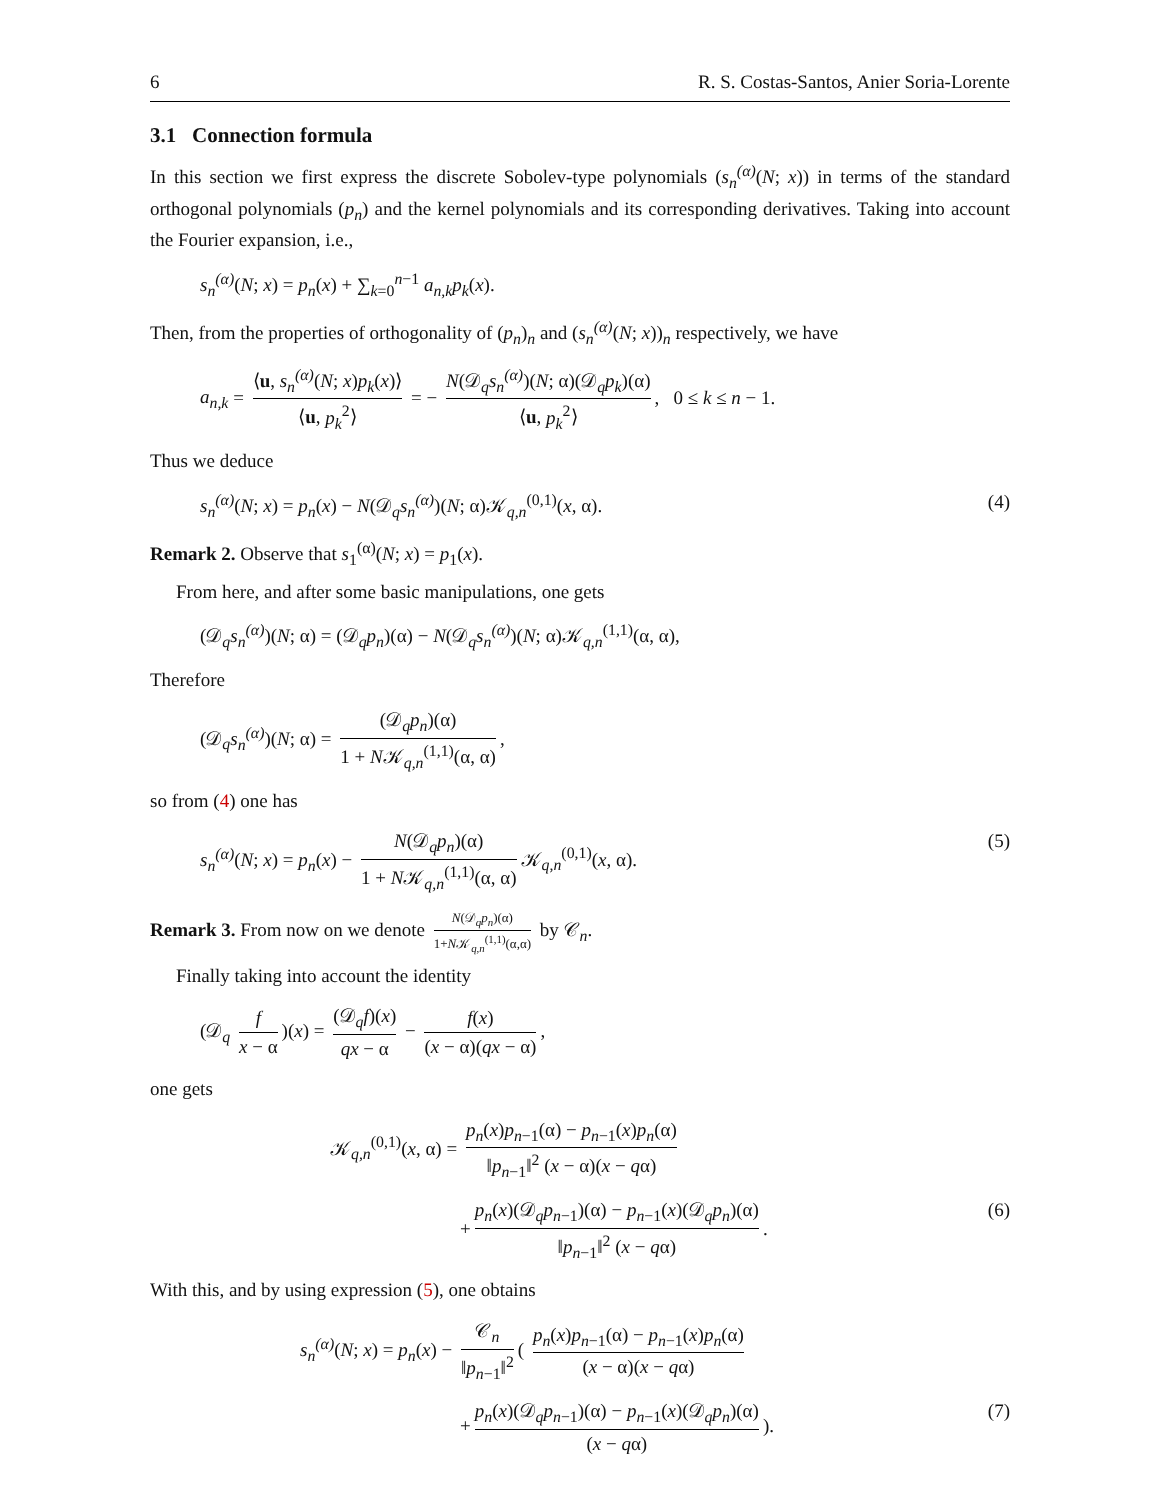6 R. S. Costas-Santos, Anier Soria-Lorente
3.1 Connection formula
In this section we first express the discrete Sobolev-type polynomials (s<sub>n</sub><sup>(α)</sup>(N; x)) in terms of the standard orthogonal polynomials (p<sub>n</sub>) and the kernel polynomials and its corresponding derivatives. Taking into account the Fourier expansion, i.e.,
s<sub>n</sub><sup>(α)</sup>(N; x) = p<sub>n</sub>(x) + ∑<sub>k=0</sub><sup>n−1</sup> a<sub>n,k</sub>p<sub>k</sub>(x).
Then, from the properties of orthogonality of (p<sub>n</sub>)<sub>n</sub> and (s<sub>n</sub><sup>(α)</sup>(N; x))<sub>n</sub> respectively, we have
a<sub>n,k</sub> = ⟨u, s<sub>n</sub><sup>(α)</sup>(N; x)p<sub>k</sub>(x)⟩ ⟨u, p<sub>k</sub><sup>2</sup>⟩ = − N(𝒟<sub>q</sub>s<sub>n</sub><sup>(α)</sup>)(N; α)(𝒟<sub>q</sub>p<sub>k</sub>)(α) ⟨u, p<sub>k</sub><sup>2</sup>⟩, 0 ≤ k ≤ n − 1.
Thus we deduce
s<sub>n</sub><sup>(α)</sup>(N; x) = p<sub>n</sub>(x) − N(𝒟<sub>q</sub>s<sub>n</sub><sup>(α)</sup>)(N; α)𝒦<sub>q,n</sub><sup>(0,1)</sup>(x, α). (4)
Remark 2. Observe that s<sub>1</sub><sup>(α)</sup>(N; x) = p<sub>1</sub>(x).
From here, and after some basic manipulations, one gets
(𝒟<sub>q</sub>s<sub>n</sub><sup>(α)</sup>)(N; α) = (𝒟<sub>q</sub>p<sub>n</sub>)(α) − N(𝒟<sub>q</sub>s<sub>n</sub><sup>(α)</sup>)(N; α)𝒦<sub>q,n</sub><sup>(1,1)</sup>(α, α),
Therefore
(𝒟<sub>q</sub>s<sub>n</sub><sup>(α)</sup>)(N; α) = (𝒟<sub>q</sub>p<sub>n</sub>)(α) 1 + N𝒦<sub>q,n</sub><sup>(1,1)</sup>(α, α),
so from (4) one has
s<sub>n</sub><sup>(α)</sup>(N; x) = p<sub>n</sub>(x) − N(𝒟<sub>q</sub>p<sub>n</sub>)(α) 1 + N𝒦<sub>q,n</sub><sup>(1,1)</sup>(α, α) 𝒦<sub>q,n</sub><sup>(0,1)</sup>(x, α). (5)
Remark 3. From now on we denote N(𝒟<sub>q</sub>p<sub>n</sub>)(α) 1+N𝒦<sub>q,n</sub><sup>(1,1)</sup>(α,α) by 𝒞<sub>n</sub>.
Finally taking into account the identity
(𝒟<sub>q</sub> f x − α)(x) = (𝒟<sub>q</sub>f)(x) qx − α − f(x) (x − α)(qx − α),
one gets
𝒦<sub>q,n</sub><sup>(0,1)</sup>(x, α) = p<sub>n</sub>(x)p<sub>n−1</sub>(α) − p<sub>n−1</sub>(x)p<sub>n</sub>(α) ‖p<sub>n−1</sub>‖<sup>2</sup> (x − α)(x − qα)
+ p<sub>n</sub>(x)(𝒟<sub>q</sub>p<sub>n−1</sub>)(α) − p<sub>n−1</sub>(x)(𝒟<sub>q</sub>p<sub>n</sub>)(α) ‖p<sub>n−1</sub>‖<sup>2</sup> (x − qα). (6)
With this, and by using expression (5), one obtains
s<sub>n</sub><sup>(α)</sup>(N; x) = p<sub>n</sub>(x) − 𝒞<sub>n</sub> ‖p<sub>n−1</sub>‖<sup>2</sup> ( p<sub>n</sub>(x)p<sub>n−1</sub>(α) − p<sub>n−1</sub>(x)p<sub>n</sub>(α) (x − α)(x − qα)
+ p<sub>n</sub>(x)(𝒟<sub>q</sub>p<sub>n−1</sub>)(α) − p<sub>n−1</sub>(x)(𝒟<sub>q</sub>p<sub>n</sub>)(α) (x − qα)). (7)